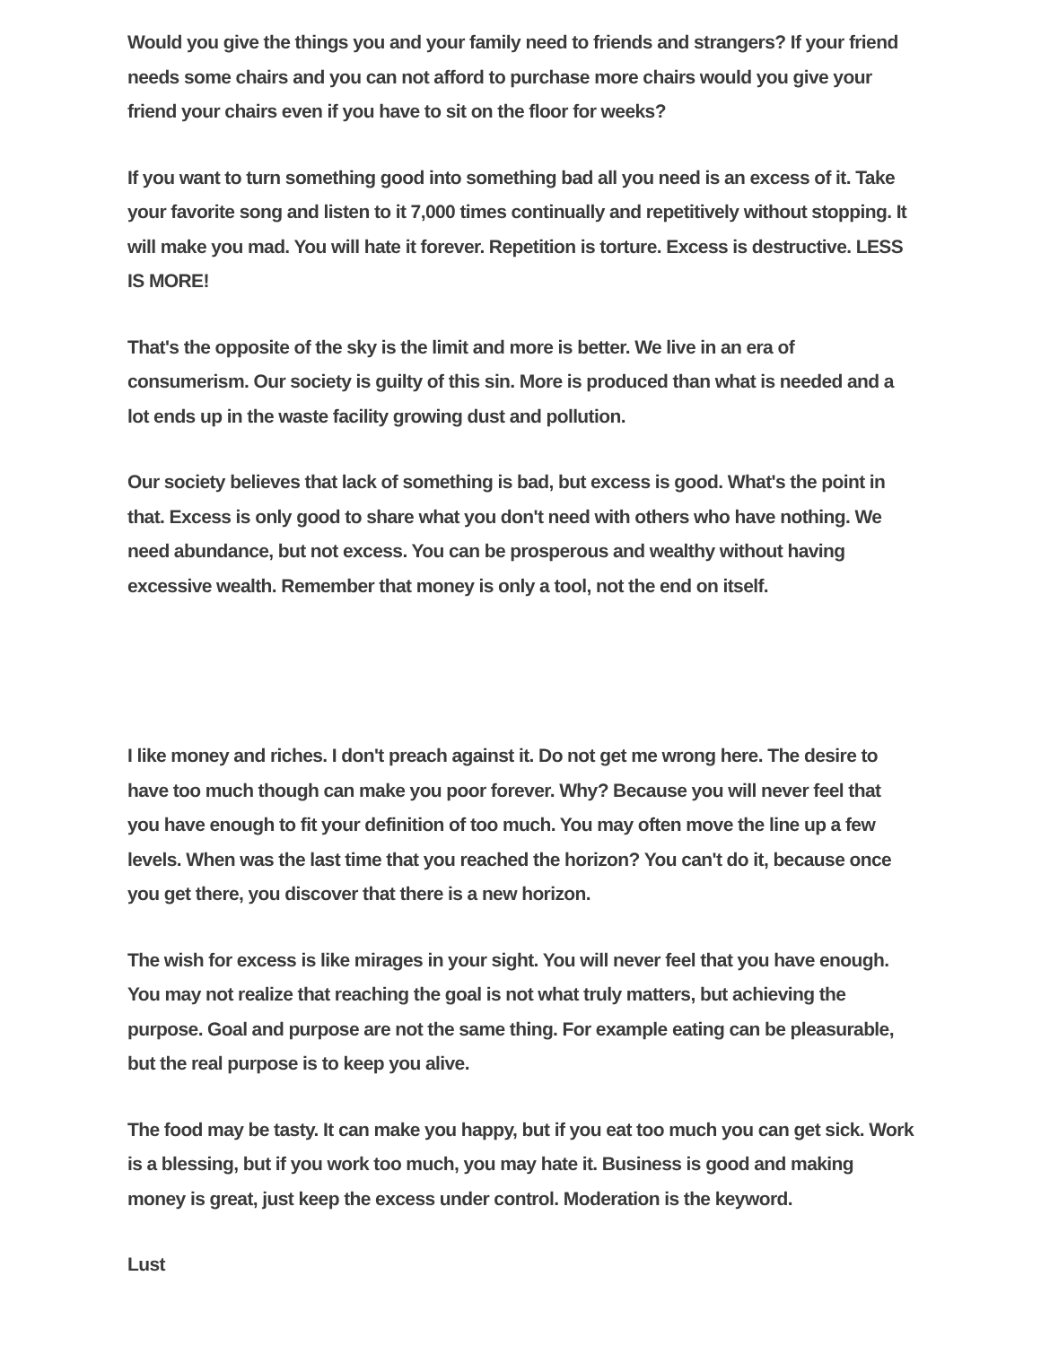Would you give the things you and your family need to friends and strangers? If your friend needs some chairs and you can not afford to purchase more chairs would you give your friend your chairs even if you have to sit on the floor for weeks?
If you want to turn something good into something bad all you need is an excess of it. Take your favorite song and listen to it 7,000 times continually and repetitively without stopping. It will make you mad. You will hate it forever. Repetition is torture. Excess is destructive. LESS IS MORE!
That's the opposite of the sky is the limit and more is better. We live in an era of consumerism. Our society is guilty of this sin. More is produced than what is needed and a lot ends up in the waste facility growing dust and pollution.
Our society believes that lack of something is bad, but excess is good. What's the point in that. Excess is only good to share what you don't need with others who have nothing. We need abundance, but not excess. You can be prosperous and wealthy without having excessive wealth. Remember that money is only a tool, not the end on itself.
I like money and riches. I don't preach against it. Do not get me wrong here. The desire to have too much though can make you poor forever. Why? Because you will never feel that you have enough to fit your definition of too much. You may often move the line up a few levels. When was the last time that you reached the horizon? You can't do it, because once you get there, you discover that there is a new horizon.
The wish for excess is like mirages in your sight. You will never feel that you have enough. You may not realize that reaching the goal is not what truly matters, but achieving the purpose. Goal and purpose are not the same thing. For example eating can be pleasurable, but the real purpose is to keep you alive.
The food may be tasty. It can make you happy, but if you eat too much you can get sick. Work is a blessing, but if you work too much, you may hate it. Business is good and making money is great, just keep the excess under control. Moderation is the keyword.
Lust